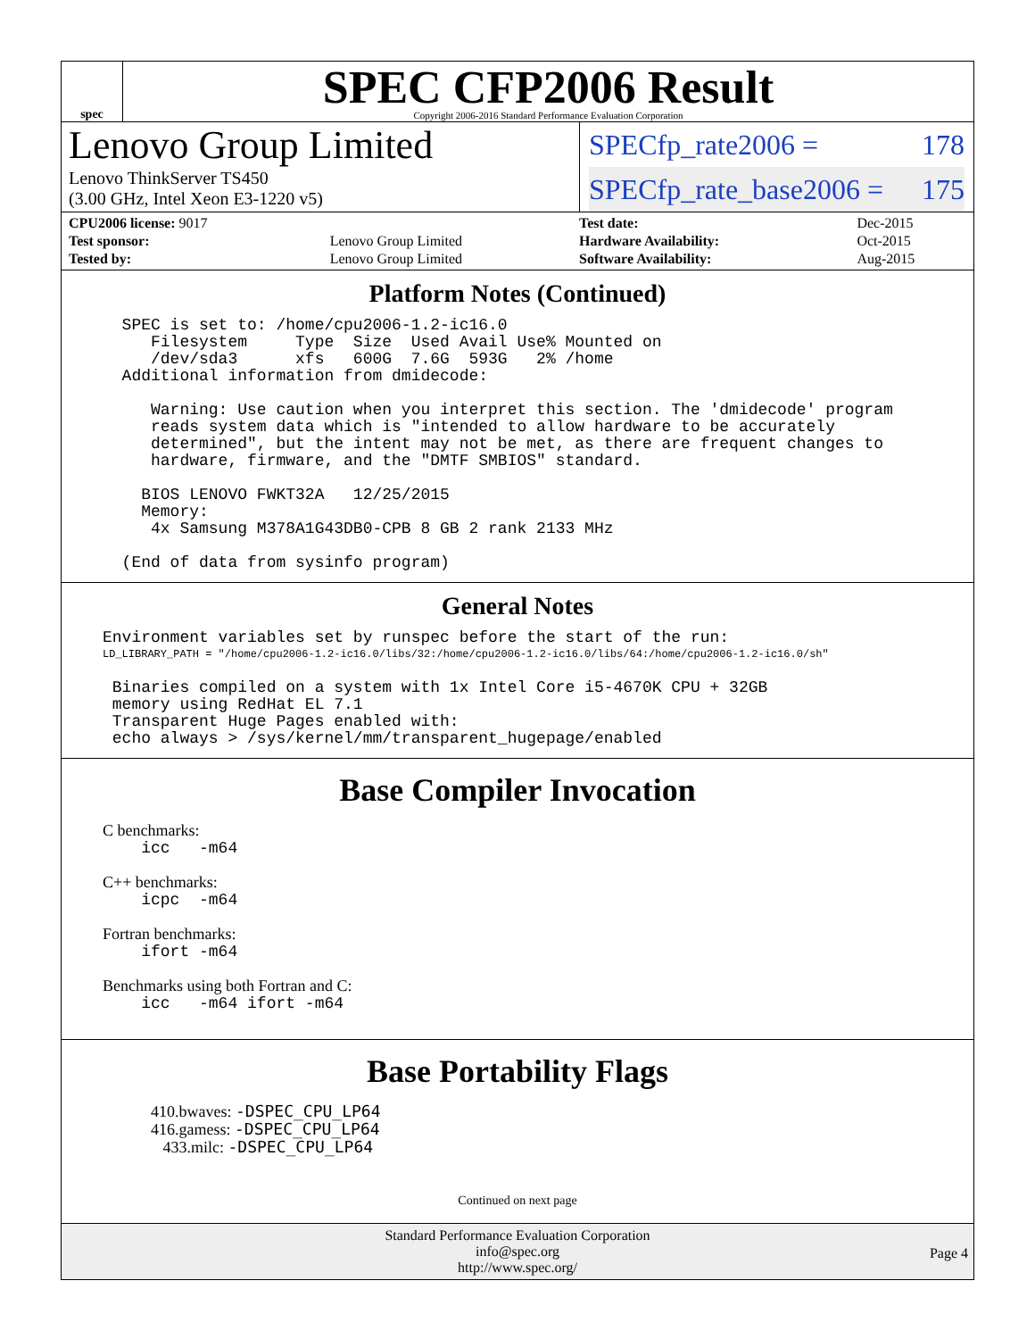spec
SPEC CFP2006 Result
Copyright 2006-2016 Standard Performance Evaluation Corporation
Lenovo Group Limited
Lenovo ThinkServer TS450
(3.00 GHz, Intel Xeon E3-1220 v5)
SPECfp_rate2006 = 178
SPECfp_rate_base2006 = 175
| CPU2006 license: 9017 | |
| Test sponsor: | Lenovo Group Limited |
| Tested by: | Lenovo Group Limited |
| Test date: | Dec-2015 |
| Hardware Availability: | Oct-2015 |
| Software Availability: | Aug-2015 |
Platform Notes (Continued)
  SPEC is set to: /home/cpu2006-1.2-ic16.0
     Filesystem     Type  Size  Used Avail Use% Mounted on
     /dev/sda3      xfs   600G  7.6G  593G   2% /home
  Additional information from dmidecode:

     Warning: Use caution when you interpret this section. The 'dmidecode' program
     reads system data which is "intended to allow hardware to be accurately
     determined", but the intent may not be met, as there are frequent changes to
     hardware, firmware, and the "DMTF SMBIOS" standard.

    BIOS LENOVO FWKT32A   12/25/2015
    Memory:
     4x Samsung M378A1G43DB0-CPB 8 GB 2 rank 2133 MHz

  (End of data from sysinfo program)
General Notes
Environment variables set by runspec before the start of the run:
LD_LIBRARY_PATH = "/home/cpu2006-1.2-ic16.0/libs/32:/home/cpu2006-1.2-ic16.0/libs/64:/home/cpu2006-1.2-ic16.0/sh"
 Binaries compiled on a system with 1x Intel Core i5-4670K CPU + 32GB
 memory using RedHat EL 7.1
 Transparent Huge Pages enabled with:
 echo always > /sys/kernel/mm/transparent_hugepage/enabled
Base Compiler Invocation
C benchmarks:
    icc   -m64
C++ benchmarks:
    icpc  -m64
Fortran benchmarks:
    ifort -m64
Benchmarks using both Fortran and C:
    icc   -m64 ifort -m64
Base Portability Flags
410.bwaves: -DSPEC_CPU_LP64
416.gamess: -DSPEC_CPU_LP64
433.milc: -DSPEC_CPU_LP64
Continued on next page
Standard Performance Evaluation Corporation
info@spec.org
http://www.spec.org/
Page 4